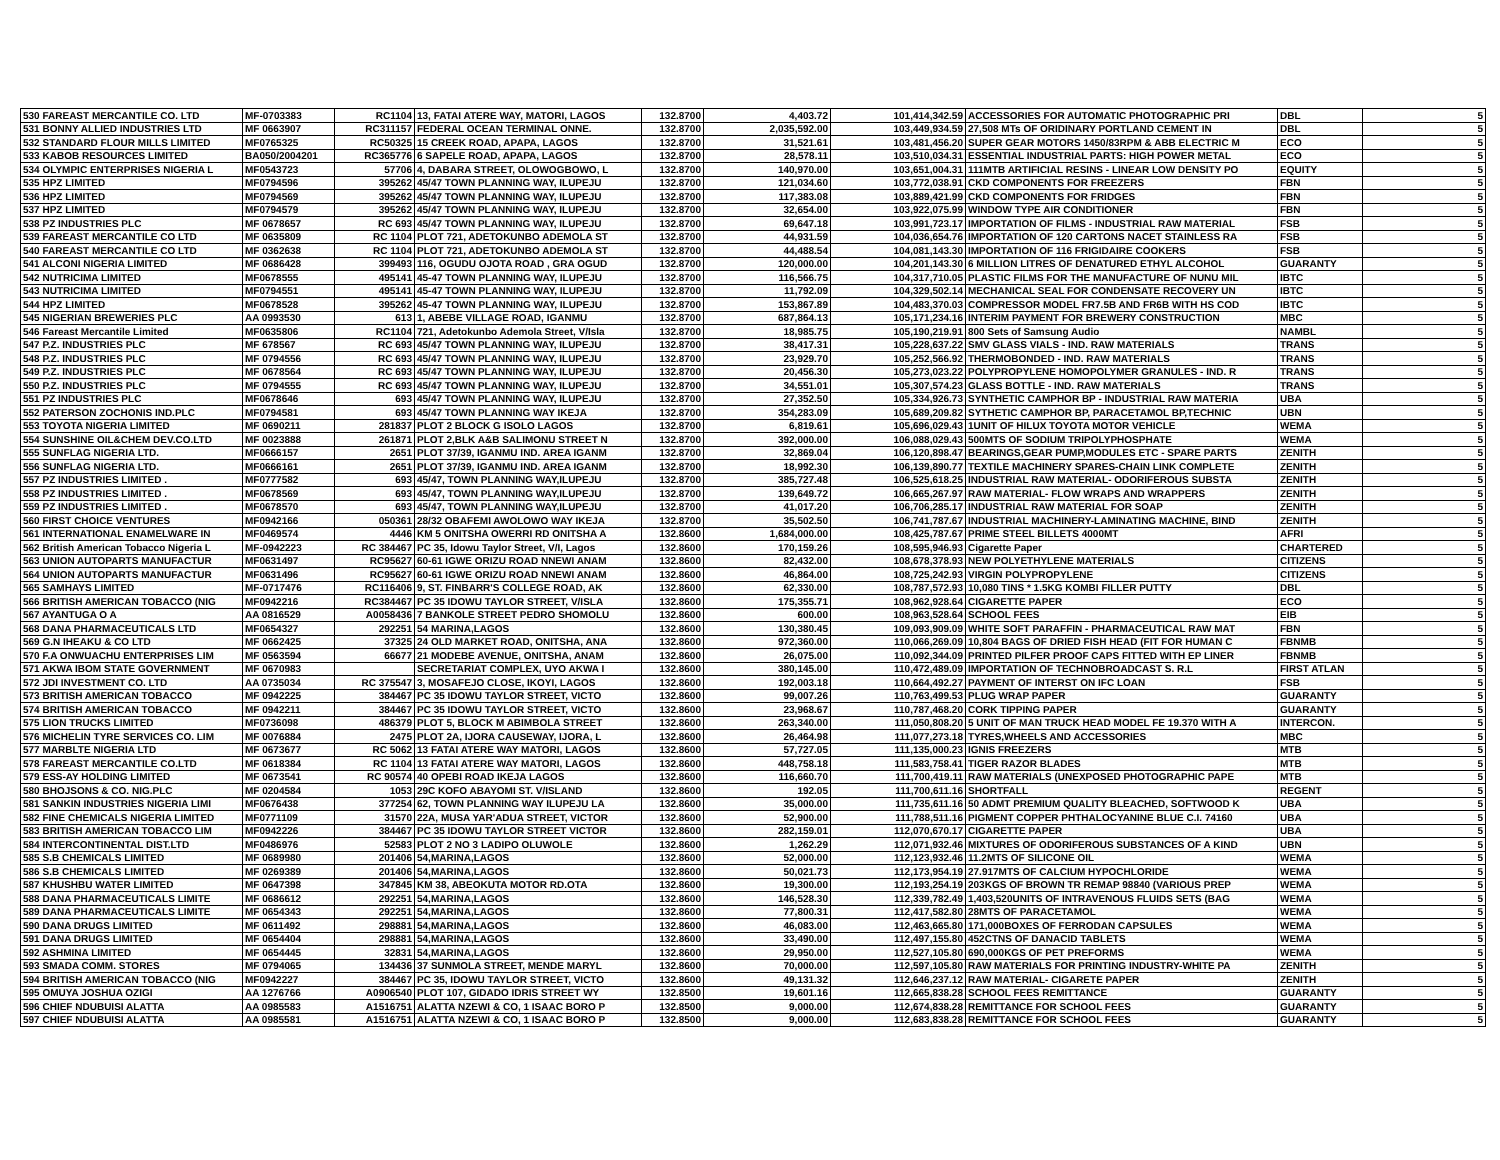| 530 FAREAST MERCANTILE CO. LTD | MF-0703383 | RC1104 | 13, FATAI ATERE WAY, MATORI, LAGOS | 132.8700 | 4,403.72 | 101,414,342.59 | ACCESSORIES FOR AUTOMATIC PHOTOGRAPHIC PRI | DBL | 5 |
| 531 BONNY ALLIED INDUSTRIES LTD | MF 0663907 | RC311157 | FEDERAL OCEAN TERMINAL ONNE. | 132.8700 | 2,035,592.00 | 103,449,934.59 | 27,508 MTs OF ORIDINARY PORTLAND CEMENT IN | DBL | 5 |
| 532 STANDARD FLOUR MILLS LIMITED | MF0765325 | RC50325 | 15 CREEK ROAD, APAPA, LAGOS | 132.8700 | 31,521.61 | 103,481,456.20 | SUPER GEAR MOTORS 1450/83RPM & ABB ELECTRIC M | ECO | 5 |
| 533 KABOB RESOURCES LIMITED | BA050/2004201 | RC365776 | 6 SAPELE ROAD, APAPA, LAGOS | 132.8700 | 28,578.11 | 103,510,034.31 | ESSENTIAL INDUSTRIAL PARTS: HIGH POWER METAL | ECO | 5 |
| 534 OLYMPIC ENTERPRISES NIGERIA L | MF0543723 | 57706 | 4, DABARA STREET, OLOWOGBOWO, L | 132.8700 | 140,970.00 | 103,651,004.31 | 111MTB ARTIFICIAL RESINS - LINEAR LOW DENSITY PO | EQUITY | 5 |
| 535 HPZ LIMITED | MF0794596 | 395262 | 45/47 TOWN PLANNING WAY, ILUPEJU | 132.8700 | 121,034.60 | 103,772,038.91 | CKD COMPONENTS FOR FREEZERS | FBN | 5 |
| 536 HPZ LIMITED | MF0794569 | 395262 | 45/47 TOWN PLANNING WAY, ILUPEJU | 132.8700 | 117,383.08 | 103,889,421.99 | CKD COMPONENTS FOR FRIDGES | FBN | 5 |
| 537 HPZ LIMITED | MF0794579 | 395262 | 45/47 TOWN PLANNING WAY, ILUPEJU | 132.8700 | 32,654.00 | 103,922,075.99 | WINDOW TYPE AIR CONDITIONER | FBN | 5 |
| 538 PZ INDUSTRIES PLC | MF 0678657 | RC 693 | 45/47 TOWN PLANNING WAY, ILUPEJU | 132.8700 | 69,647.18 | 103,991,723.17 | IMPORTATION OF FILMS - INDUSTRIAL RAW MATERIAL | FSB | 5 |
| 539 FAREAST MERCANTILE CO LTD | MF 0635809 | RC 1104 | PLOT 721, ADETOKUNBO ADEMOLA ST | 132.8700 | 44,931.59 | 104,036,654.76 | IMPORTATION OF 120 CARTONS NACET STAINLESS RA | FSB | 5 |
| 540 FAREAST MERCANTILE CO LTD | MF 0362638 | RC 1104 | PLOT 721, ADETOKUNBO ADEMOLA ST | 132.8700 | 44,488.54 | 104,081,143.30 | IMPORTATION OF 116 FRIGIDAIRE COOKERS | FSB | 5 |
| 541 ALCONI NIGERIA LIMITED | MF 0686428 | 399493 | 116, OGUDU OJOTA ROAD , GRA OGUD | 132.8700 | 120,000.00 | 104,201,143.30 | 6 MILLION LITRES OF DENATURED ETHYL ALCOHOL | GUARANTY | 5 |
| 542 NUTRICIMA LIMITED | MF0678555 | 495141 | 45-47 TOWN PLANNING WAY, ILUPEJU | 132.8700 | 116,566.75 | 104,317,710.05 | PLASTIC FILMS FOR THE MANUFACTURE OF NUNU MIL | IBTC | 5 |
| 543 NUTRICIMA LIMITED | MF0794551 | 495141 | 45-47 TOWN PLANNING WAY, ILUPEJU | 132.8700 | 11,792.09 | 104,329,502.14 | MECHANICAL SEAL FOR CONDENSATE RECOVERY UN | IBTC | 5 |
| 544 HPZ LIMITED | MF0678528 | 395262 | 45-47 TOWN PLANNING WAY, ILUPEJU | 132.8700 | 153,867.89 | 104,483,370.03 | COMPRESSOR MODEL FR7.5B AND FR6B WITH HS COD | IBTC | 5 |
| 545 NIGERIAN BREWERIES PLC | AA 0993530 | 613 | 1, ABEBE VILLAGE ROAD, IGANMU | 132.8700 | 687,864.13 | 105,171,234.16 | INTERIM PAYMENT FOR BREWERY CONSTRUCTION | MBC | 5 |
| 546 Fareast Mercantile Limited | MF0635806 | RC1104 | 721, Adetokunbo Ademola Street, V/Isla | 132.8700 | 18,985.75 | 105,190,219.91 | 800 Sets of Samsung Audio | NAMBL | 5 |
| 547 P.Z. INDUSTRIES PLC | MF 678567 | RC 693 | 45/47 TOWN PLANNING WAY, ILUPEJU | 132.8700 | 38,417.31 | 105,228,637.22 | SMV GLASS VIALS - IND. RAW MATERIALS | TRANS | 5 |
| 548 P.Z. INDUSTRIES PLC | MF 0794556 | RC 693 | 45/47 TOWN PLANNING WAY, ILUPEJU | 132.8700 | 23,929.70 | 105,252,566.92 | THERMOBONDED - IND. RAW MATERIALS | TRANS | 5 |
| 549 P.Z. INDUSTRIES PLC | MF 0678564 | RC 693 | 45/47 TOWN PLANNING WAY, ILUPEJU | 132.8700 | 20,456.30 | 105,273,023.22 | POLYPROPYLENE HOMOPOLYMER GRANULES - IND. R | TRANS | 5 |
| 550 P.Z. INDUSTRIES PLC | MF 0794555 | RC 693 | 45/47 TOWN PLANNING WAY, ILUPEJU | 132.8700 | 34,551.01 | 105,307,574.23 | GLASS BOTTLE - IND. RAW MATERIALS | TRANS | 5 |
| 551 PZ INDUSTRIES PLC | MF0678646 | 693 | 45/47 TOWN PLANNING WAY, ILUPEJU | 132.8700 | 27,352.50 | 105,334,926.73 | SYNTHETIC CAMPHOR BP - INDUSTRIAL RAW MATERIA | UBA | 5 |
| 552 PATERSON ZOCHONIS IND.PLC | MF0794581 | 693 | 45/47 TOWN PLANNING WAY IKEJA | 132.8700 | 354,283.09 | 105,689,209.82 | SYTHETIC CAMPHOR BP, PARACETAMOL BP,TECHNIC | UBN | 5 |
| 553 TOYOTA NIGERIA LIMITED | MF 0690211 | 281837 | PLOT 2 BLOCK G ISOLO LAGOS | 132.8700 | 6,819.61 | 105,696,029.43 | 1UNIT OF HILUX TOYOTA MOTOR VEHICLE | WEMA | 5 |
| 554 SUNSHINE OIL&CHEM DEV.CO.LTD | MF 0023888 | 261871 | PLOT 2,BLK A&B SALIMONU STREET N | 132.8700 | 392,000.00 | 106,088,029.43 | 500MTS OF SODIUM TRIPOLYPHOSPHATE | WEMA | 5 |
| 555 SUNFLAG NIGERIA LTD. | MF0666157 | 2651 | PLOT 37/39, IGANMU IND. AREA IGANM | 132.8700 | 32,869.04 | 106,120,898.47 | BEARINGS,GEAR PUMP,MODULES ETC - SPARE PARTS | ZENITH | 5 |
| 556 SUNFLAG NIGERIA LTD. | MF0666161 | 2651 | PLOT 37/39, IGANMU IND. AREA IGANM | 132.8700 | 18,992.30 | 106,139,890.77 | TEXTILE MACHINERY SPARES-CHAIN LINK COMPLETE | ZENITH | 5 |
| 557 PZ INDUSTRIES LIMITED . | MF0777582 | 693 | 45/47, TOWN PLANNING WAY,ILUPEJU | 132.8700 | 385,727.48 | 106,525,618.25 | INDUSTRIAL RAW MATERIAL- ODORIFEROUS SUBSTA | ZENITH | 5 |
| 558 PZ INDUSTRIES LIMITED . | MF0678569 | 693 | 45/47, TOWN PLANNING WAY,ILUPEJU | 132.8700 | 139,649.72 | 106,665,267.97 | RAW MATERIAL- FLOW WRAPS AND WRAPPERS | ZENITH | 5 |
| 559 PZ INDUSTRIES LIMITED . | MF0678570 | 693 | 45/47, TOWN PLANNING WAY,ILUPEJU | 132.8700 | 41,017.20 | 106,706,285.17 | INDUSTRIAL RAW MATERIAL FOR SOAP | ZENITH | 5 |
| 560 FIRST CHOICE VENTURES | MF0942166 | 050361 | 28/32 OBAFEMI AWOLOWO WAY IKEJA | 132.8700 | 35,502.50 | 106,741,787.67 | INDUSTRIAL MACHINERY-LAMINATING MACHINE, BIND | ZENITH | 5 |
| 561 INTERNATIONAL ENAMELWARE IN | MF0469574 | 4446 | KM 5 ONITSHA OWERRI RD ONITSHA A | 132.8600 | 1,684,000.00 | 108,425,787.67 | PRIME STEEL BILLETS 4000MT | AFRI | 5 |
| 562 British American Tobacco Nigeria L | MF-0942223 | RC 384467 | PC 35, Idowu Taylor Street, V/I, Lagos | 132.8600 | 170,159.26 | 108,595,946.93 | Cigarette Paper | CHARTERED | 5 |
| 563 UNION AUTOPARTS MANUFACTUR | MF0631497 | RC95627 | 60-61 IGWE ORIZU ROAD NNEWI ANAM | 132.8600 | 82,432.00 | 108,678,378.93 | NEW POLYETHYLENE MATERIALS | CITIZENS | 5 |
| 564 UNION AUTOPARTS MANUFACTUR | MF0631496 | RC95627 | 60-61 IGWE ORIZU ROAD NNEWI ANAM | 132.8600 | 46,864.00 | 108,725,242.93 | VIRGIN POLYPROPYLENE | CITIZENS | 5 |
| 565 SAMHAYS LIMITED | MF-0717476 | RC116406 | 9, ST. FINBARR'S COLLEGE ROAD, AK | 132.8600 | 62,330.00 | 108,787,572.93 | 10,080 TINS * 1.5KG KOMBI FILLER PUTTY | DBL | 5 |
| 566 BRITISH AMERICAN TOBACCO (NIG | MF0942216 | RC384467 | PC 35 IDOWU TAYLOR STREET, V/ISLA | 132.8600 | 175,355.71 | 108,962,928.64 | CIGARETTE PAPER | ECO | 5 |
| 567 AYANTUGA O A | AA 0816529 | A0058436 | 7 BANKOLE STREET PEDRO SHOMOLU | 132.8600 | 600.00 | 108,963,528.64 | SCHOOL FEES | EIB | 5 |
| 568 DANA PHARMACEUTICALS LTD | MF0654327 | 292251 | 54 MARINA,LAGOS | 132.8600 | 130,380.45 | 109,093,909.09 | WHITE SOFT PARAFFIN - PHARMACEUTICAL RAW MAT | FBN | 5 |
| 569 G.N IHEAKU & CO LTD | MF 0662425 | 37325 | 24 OLD MARKET ROAD, ONITSHA, ANA | 132.8600 | 972,360.00 | 110,066,269.09 | 10,804 BAGS OF DRIED FISH HEAD (FIT FOR HUMAN C | FBNMB | 5 |
| 570 F.A ONWUACHU ENTERPRISES LIM | MF 0563594 | 66677 | 21 MODEBE AVENUE, ONITSHA, ANAM | 132.8600 | 26,075.00 | 110,092,344.09 | PRINTED PILFER PROOF CAPS FITTED WITH EP LINER | FBNMB | 5 |
| 571 AKWA IBOM STATE GOVERNMENT | MF 0670983 | | SECRETARIAT COMPLEX, UYO AKWA I | 132.8600 | 380,145.00 | 110,472,489.09 | IMPORTATION OF TECHNOBROADCAST S. R.L | FIRST ATLAN | 5 |
| 572 JDI INVESTMENT CO. LTD | AA 0735034 | RC 375547 | 3, MOSAFEJO CLOSE, IKOYI, LAGOS | 132.8600 | 192,003.18 | 110,664,492.27 | PAYMENT OF INTERST ON IFC LOAN | FSB | 5 |
| 573 BRITISH AMERICAN TOBACCO | MF 0942225 | 384467 | PC 35 IDOWU TAYLOR STREET, VICTO | 132.8600 | 99,007.26 | 110,763,499.53 | PLUG WRAP PAPER | GUARANTY | 5 |
| 574 BRITISH AMERICAN TOBACCO | MF 0942211 | 384467 | PC 35 IDOWU TAYLOR STREET, VICTO | 132.8600 | 23,968.67 | 110,787,468.20 | CORK TIPPING PAPER | GUARANTY | 5 |
| 575 LION TRUCKS LIMITED | MF0736098 | 486379 | PLOT 5, BLOCK M ABIMBOLA STREET | 132.8600 | 263,340.00 | 111,050,808.20 | 5 UNIT OF MAN TRUCK HEAD MODEL FE 19.370 WITH A | INTERCON. | 5 |
| 576 MICHELIN TYRE SERVICES CO. LIM | MF 0076884 | 2475 | PLOT 2A, IJORA CAUSEWAY, IJORA, L | 132.8600 | 26,464.98 | 111,077,273.18 | TYRES,WHEELS AND ACCESSORIES | MBC | 5 |
| 577 MARBLTE NIGERIA LTD | MF 0673677 | RC 5062 | 13 FATAI ATERE WAY MATORI, LAGOS | 132.8600 | 57,727.05 | 111,135,000.23 | IGNIS FREEZERS | MTB | 5 |
| 578 FAREAST MERCANTILE CO.LTD | MF 0618384 | RC 1104 | 13 FATAI ATERE WAY MATORI, LAGOS | 132.8600 | 448,758.18 | 111,583,758.41 | TIGER RAZOR BLADES | MTB | 5 |
| 579 ESS-AY HOLDING LIMITED | MF 0673541 | RC 90574 | 40 OPEBI ROAD IKEJA LAGOS | 132.8600 | 116,660.70 | 111,700,419.11 | RAW MATERIALS (UNEXPOSED PHOTOGRAPHIC PAPE | MTB | 5 |
| 580 BHOJSONS & CO. NIG.PLC | MF 0204584 | 1053 | 29C KOFO ABAYOMI ST. V/ISLAND | 132.8600 | 192.05 | 111,700,611.16 | SHORTFALL | REGENT | 5 |
| 581 SANKIN INDUSTRIES NIGERIA LIMI | MF0676438 | 377254 | 62, TOWN PLANNING WAY ILUPEJU LA | 132.8600 | 35,000.00 | 111,735,611.16 | 50 ADMT PREMIUM QUALITY BLEACHED, SOFTWOOD K | UBA | 5 |
| 582 FINE CHEMICALS NIGERIA LIMITED | MF0771109 | 31570 | 22A, MUSA YAR'ADUA STREET, VICTOR | 132.8600 | 52,900.00 | 111,788,511.16 | PIGMENT COPPER PHTHALOCYANINE BLUE C.I. 74160 | UBA | 5 |
| 583 BRITISH AMERICAN TOBACCO LIM | MF0942226 | 384467 | PC 35 IDOWU TAYLOR STREET VICTOR | 132.8600 | 282,159.01 | 112,070,670.17 | CIGARETTE PAPER | UBA | 5 |
| 584 INTERCONTINENTAL DIST.LTD | MF0486976 | 52583 | PLOT 2 NO 3 LADIPO OLUWOLE | 132.8600 | 1,262.29 | 112,071,932.46 | MIXTURES OF ODORIFEROUS SUBSTANCES OF A KIND | UBN | 5 |
| 585 S.B CHEMICALS LIMITED | MF 0689980 | 201406 | 54,MARINA,LAGOS | 132.8600 | 52,000.00 | 112,123,932.46 | 11.2MTS OF SILICONE OIL | WEMA | 5 |
| 586 S.B CHEMICALS LIMITED | MF 0269389 | 201406 | 54,MARINA,LAGOS | 132.8600 | 50,021.73 | 112,173,954.19 | 27.917MTS OF CALCIUM HYPOCHLORIDE | WEMA | 5 |
| 587 KHUSHBU WATER LIMITED | MF 0647398 | 347845 | KM 38, ABEOKUTA MOTOR RD.OTA | 132.8600 | 19,300.00 | 112,193,254.19 | 203KGS OF BROWN TR REMAP 98840 (VARIOUS PREP | WEMA | 5 |
| 588 DANA PHARMACEUTICALS LIMITE | MF 0686612 | 292251 | 54,MARINA,LAGOS | 132.8600 | 146,528.30 | 112,339,782.49 | 1,403,520UNITS OF INTRAVENOUS FLUIDS SETS (BAG | WEMA | 5 |
| 589 DANA PHARMACEUTICALS LIMITE | MF 0654343 | 292251 | 54,MARINA,LAGOS | 132.8600 | 77,800.31 | 112,417,582.80 | 28MTS OF PARACETAMOL | WEMA | 5 |
| 590 DANA DRUGS LIMITED | MF 0611492 | 298881 | 54,MARINA,LAGOS | 132.8600 | 46,083.00 | 112,463,665.80 | 171,000BOXES OF FERRODAN CAPSULES | WEMA | 5 |
| 591 DANA DRUGS LIMITED | MF 0654404 | 298881 | 54,MARINA,LAGOS | 132.8600 | 33,490.00 | 112,497,155.80 | 452CTNS OF DANACID TABLETS | WEMA | 5 |
| 592 ASHMINA LIMITED | MF 0654445 | 32831 | 54,MARINA,LAGOS | 132.8600 | 29,950.00 | 112,527,105.80 | 690,000KGS OF PET PREFORMS | WEMA | 5 |
| 593 SMADA COMM. STORES | MF 0794065 | 134436 | 37 SUNMOLA STREET, MENDE MARYL | 132.8600 | 70,000.00 | 112,597,105.80 | RAW MATERIALS FOR PRINTING INDUSTRY-WHITE PA | ZENITH | 5 |
| 594 BRITISH AMERICAN TOBACCO (NIG | MF0942227 | 384467 | PC 35, IDOWU TAYLOR STREET, VICTO | 132.8600 | 49,131.32 | 112,646,237.12 | RAW MATERIAL- CIGARETE PAPER | ZENITH | 5 |
| 595 OMUYA JOSHUA OZIGI | AA 1276766 | A0906540 | PLOT 107, GIDADO IDRIS STREET WY | 132.8500 | 19,601.16 | 112,665,838.28 | SCHOOL FEES REMITTANCE | GUARANTY | 5 |
| 596 CHIEF NDUBUISI ALATTA | AA 0985583 | A1516751 | ALATTA NZEWI & CO, 1 ISAAC BORO P | 132.8500 | 9,000.00 | 112,674,838.28 | REMITTANCE FOR SCHOOL FEES | GUARANTY | 5 |
| 597 CHIEF NDUBUISI ALATTA | AA 0985581 | A1516751 | ALATTA NZEWI & CO, 1 ISAAC BORO P | 132.8500 | 9,000.00 | 112,683,838.28 | REMITTANCE FOR SCHOOL FEES | GUARANTY | 5 |